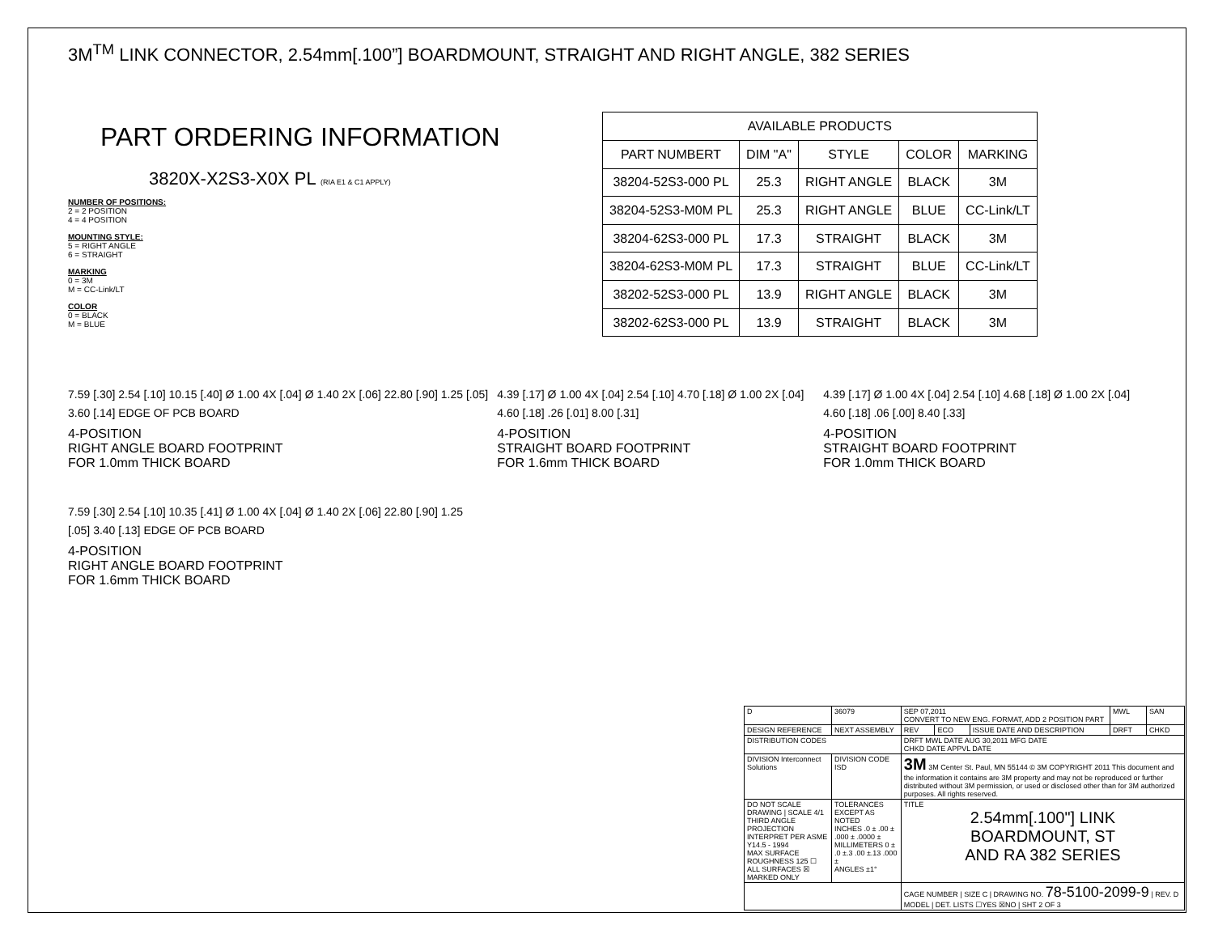3M<sup>TM</sup> LINK CONNECTOR, 2.54mm[.100”] BOARDMOUNT, STRAIGHT AND RIGHT ANGLE, 382 SERIES
PART ORDERING INFORMATION
3820X-X2S3-X0X PL (RIA E1 & C1 APPLY)
NUMBER OF POSITIONS:
2 = 2 POSITION
4 = 4 POSITION
MOUNTING STYLE:
5 = RIGHT ANGLE
6 = STRAIGHT
MARKING
0 = 3M
M = CC-Link/LT
COLOR
0 = BLACK
M = BLUE
| AVAILABLE PRODUCTS | | | | |
| --- | --- | --- | --- | --- |
| PART NUMBERT | DIM "A" | STYLE | COLOR | MARKING |
| 38204-52S3-000 PL | 25.3 | RIGHT ANGLE | BLACK | 3M |
| 38204-52S3-M0M PL | 25.3 | RIGHT ANGLE | BLUE | CC-Link/LT |
| 38204-62S3-000 PL | 17.3 | STRAIGHT | BLACK | 3M |
| 38204-62S3-M0M PL | 17.3 | STRAIGHT | BLUE | CC-Link/LT |
| 38202-52S3-000 PL | 13.9 | RIGHT ANGLE | BLACK | 3M |
| 38202-62S3-000 PL | 13.9 | STRAIGHT | BLACK | 3M |
7.59 [.30] 2.54 [.10] 10.15 [.40] Ø 1.00 4X [.04] Ø 1.40 2X [.06] 22.80 [.90] 1.25 [.05] 3.60 [.14] EDGE OF PCB BOARD
4-POSITION
RIGHT ANGLE BOARD FOOTPRINT
FOR 1.0mm THICK BOARD
4.39 [.17] Ø 1.00 4X [.04] 2.54 [.10] 4.70 [.18] Ø 1.00 2X [.04] 4.60 [.18] .26 [.01] 8.00 [.31]
4-POSITION
STRAIGHT BOARD FOOTPRINT
FOR 1.6mm THICK BOARD
4.39 [.17] Ø 1.00 4X [.04] 2.54 [.10] 4.68 [.18] Ø 1.00 2X [.04] 4.60 [.18] .06 [.00] 8.40 [.33]
4-POSITION
STRAIGHT BOARD FOOTPRINT
FOR 1.0mm THICK BOARD
7.59 [.30] 2.54 [.10] 10.35 [.41] Ø 1.00 4X [.04] Ø 1.40 2X [.06] 22.80 [.90] 1.25 [.05] 3.40 [.13] EDGE OF PCB BOARD
4-POSITION
RIGHT ANGLE BOARD FOOTPRINT
FOR 1.6mm THICK BOARD
| D | 36079 | SEP 07,2011 CONVERT TO NEW ENG. FORMAT, ADD 2 POSITION PART | | | MWL | SAN |
| DESIGN REFERENCE | NEXT ASSEMBLY | REV | ECO | ISSUE DATE AND DESCRIPTION | DRFT | CHKD |
| DISTRIBUTION CODES | | DRFT MWL DATE AUG 30,2011 MFG DATE CHKD DATE APPVL DATE | | | | |
| DIVISION Interconnect Solutions | DIVISION CODE ISD | 3M 3M Center St. Paul, MN 55144 © 3M COPYRIGHT 2011 This document and the information it contains are 3M property and may not be reproduced or further distributed without 3M permission, or used or disclosed other than for 3M authorized purposes. All rights reserved. | | | | |
| DO NOT SCALE DRAWING / SCALE 4/1 THIRD ANGLE PROJECTION INTERPRET PER ASME Y14.5 - 1994 MAX SURFACE ROUGHNESS 125 ☐ ALL SURFACES ☒ MARKED ONLY | TOLERANCES EXCEPT AS NOTED INCHES .0 ± .00 ± .000 ± .0000 ± MILLIMETERS 0 ± .0 ±.3 .00 ±.13 .000 ± ANGLES ±1° | TITLE 2.54mm[.100"] LINK BOARDMOUNT, ST AND RA 382 SERIES | | | | |
| | | CAGE NUMBER / SIZE C / DRAWING NO. 78-5100-2099-9 / REV. D MODEL / DET. LISTS ☐YES ☒NO / SHT 2 OF 3 | | | | |